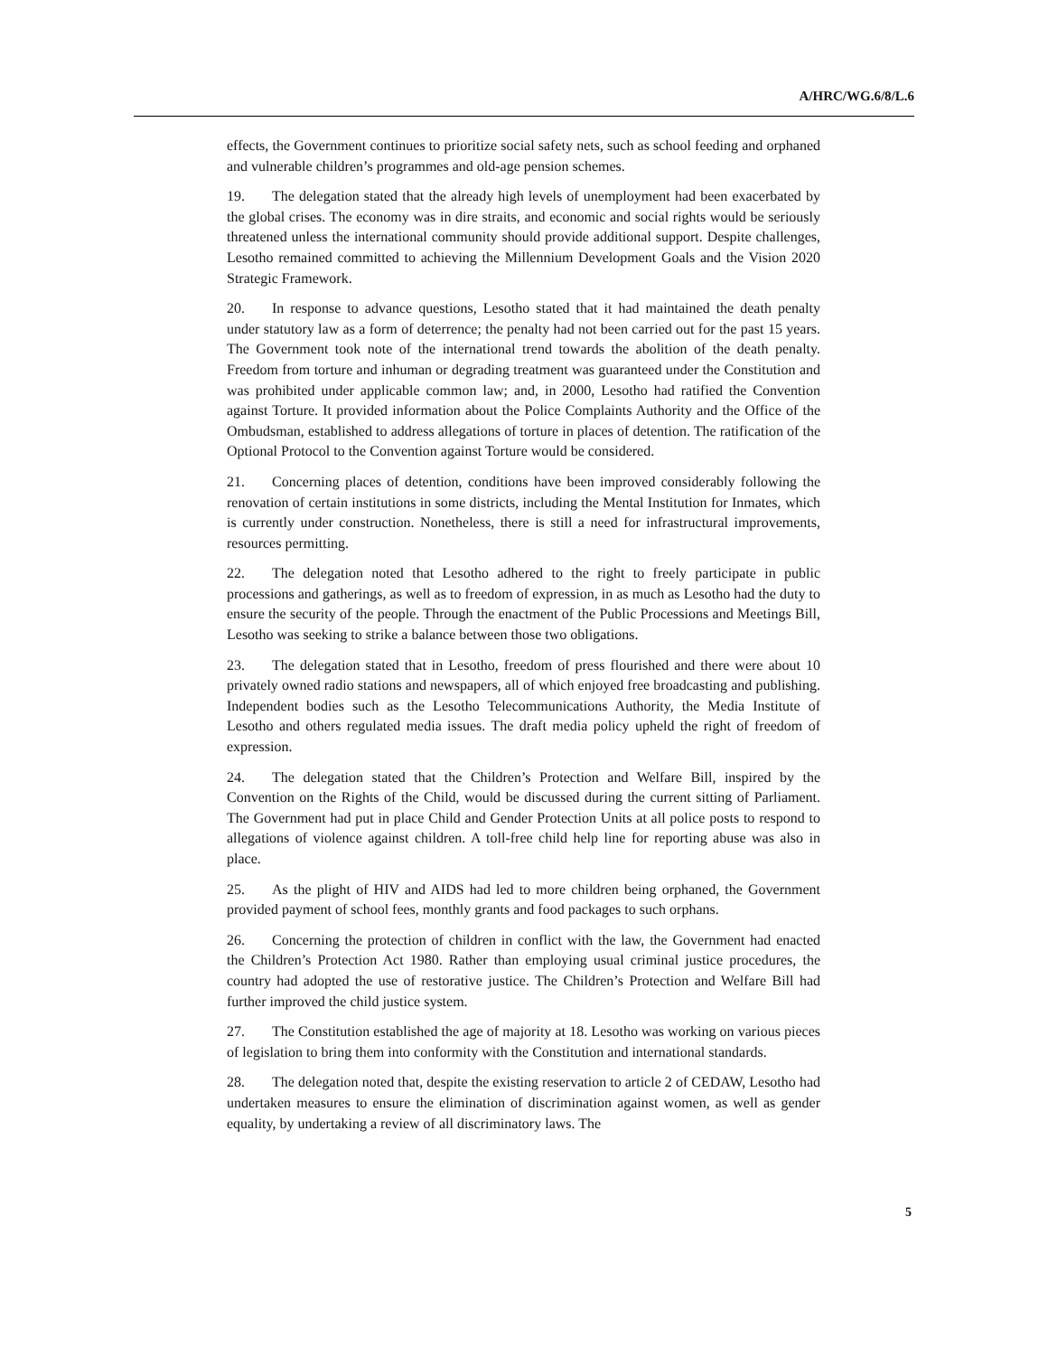A/HRC/WG.6/8/L.6
effects, the Government continues to prioritize social safety nets, such as school feeding and orphaned and vulnerable children’s programmes and old-age pension schemes.
19. The delegation stated that the already high levels of unemployment had been exacerbated by the global crises. The economy was in dire straits, and economic and social rights would be seriously threatened unless the international community should provide additional support. Despite challenges, Lesotho remained committed to achieving the Millennium Development Goals and the Vision 2020 Strategic Framework.
20. In response to advance questions, Lesotho stated that it had maintained the death penalty under statutory law as a form of deterrence; the penalty had not been carried out for the past 15 years. The Government took note of the international trend towards the abolition of the death penalty. Freedom from torture and inhuman or degrading treatment was guaranteed under the Constitution and was prohibited under applicable common law; and, in 2000, Lesotho had ratified the Convention against Torture. It provided information about the Police Complaints Authority and the Office of the Ombudsman, established to address allegations of torture in places of detention. The ratification of the Optional Protocol to the Convention against Torture would be considered.
21. Concerning places of detention, conditions have been improved considerably following the renovation of certain institutions in some districts, including the Mental Institution for Inmates, which is currently under construction. Nonetheless, there is still a need for infrastructural improvements, resources permitting.
22. The delegation noted that Lesotho adhered to the right to freely participate in public processions and gatherings, as well as to freedom of expression, in as much as Lesotho had the duty to ensure the security of the people. Through the enactment of the Public Processions and Meetings Bill, Lesotho was seeking to strike a balance between those two obligations.
23. The delegation stated that in Lesotho, freedom of press flourished and there were about 10 privately owned radio stations and newspapers, all of which enjoyed free broadcasting and publishing. Independent bodies such as the Lesotho Telecommunications Authority, the Media Institute of Lesotho and others regulated media issues. The draft media policy upheld the right of freedom of expression.
24. The delegation stated that the Children’s Protection and Welfare Bill, inspired by the Convention on the Rights of the Child, would be discussed during the current sitting of Parliament. The Government had put in place Child and Gender Protection Units at all police posts to respond to allegations of violence against children. A toll-free child help line for reporting abuse was also in place.
25. As the plight of HIV and AIDS had led to more children being orphaned, the Government provided payment of school fees, monthly grants and food packages to such orphans.
26. Concerning the protection of children in conflict with the law, the Government had enacted the Children’s Protection Act 1980. Rather than employing usual criminal justice procedures, the country had adopted the use of restorative justice. The Children’s Protection and Welfare Bill had further improved the child justice system.
27. The Constitution established the age of majority at 18. Lesotho was working on various pieces of legislation to bring them into conformity with the Constitution and international standards.
28. The delegation noted that, despite the existing reservation to article 2 of CEDAW, Lesotho had undertaken measures to ensure the elimination of discrimination against women, as well as gender equality, by undertaking a review of all discriminatory laws. The
5